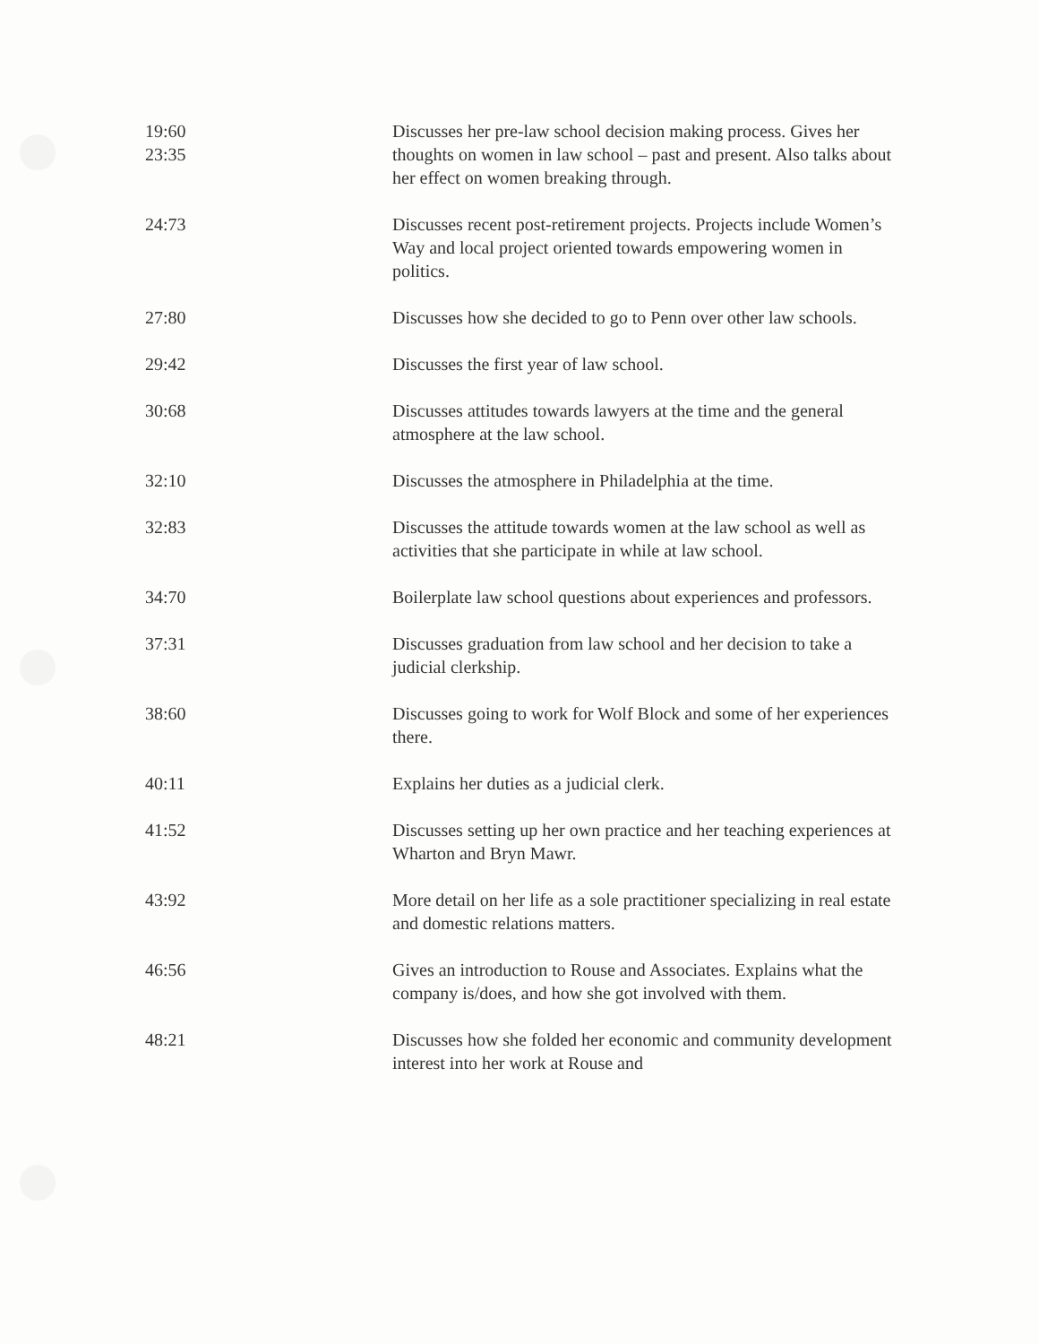| 19:60 23:35 | Discusses her pre-law school decision making process. Gives her thoughts on women in law school – past and present. Also talks about her effect on women breaking through. |
| 24:73 | Discusses recent post-retirement projects. Projects include Women’s Way and local project oriented towards empowering women in politics. |
| 27:80 | Discusses how she decided to go to Penn over other law schools. |
| 29:42 | Discusses the first year of law school. |
| 30:68 | Discusses attitudes towards lawyers at the time and the general atmosphere at the law school. |
| 32:10 | Discusses the atmosphere in Philadelphia at the time. |
| 32:83 | Discusses the attitude towards women at the law school as well as activities that she participate in while at law school. |
| 34:70 | Boilerplate law school questions about experiences and professors. |
| 37:31 | Discusses graduation from law school and her decision to take a judicial clerkship. |
| 38:60 | Discusses going to work for Wolf Block and some of her experiences there. |
| 40:11 | Explains her duties as a judicial clerk. |
| 41:52 | Discusses setting up her own practice and her teaching experiences at Wharton and Bryn Mawr. |
| 43:92 | More detail on her life as a sole practitioner specializing in real estate and domestic relations matters. |
| 46:56 | Gives an introduction to Rouse and Associates. Explains what the company is/does, and how she got involved with them. |
| 48:21 | Discusses how she folded her economic and community development interest into her work at Rouse and |